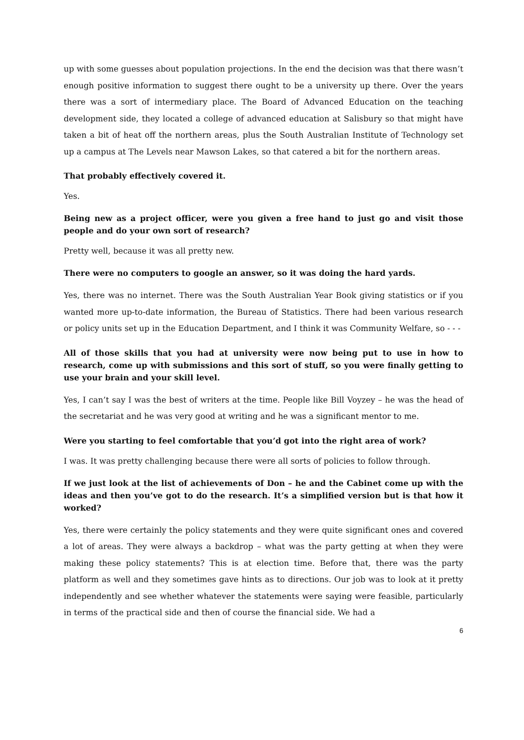up with some guesses about population projections. In the end the decision was that there wasn’t enough positive information to suggest there ought to be a university up there. Over the years there was a sort of intermediary place. The Board of Advanced Education on the teaching development side, they located a college of advanced education at Salisbury so that might have taken a bit of heat off the northern areas, plus the South Australian Institute of Technology set up a campus at The Levels near Mawson Lakes, so that catered a bit for the northern areas.
That probably effectively covered it.
Yes.
Being new as a project officer, were you given a free hand to just go and visit those people and do your own sort of research?
Pretty well, because it was all pretty new.
There were no computers to google an answer, so it was doing the hard yards.
Yes, there was no internet. There was the South Australian Year Book giving statistics or if you wanted more up-to-date information, the Bureau of Statistics. There had been various research or policy units set up in the Education Department, and I think it was Community Welfare, so - - -
All of those skills that you had at university were now being put to use in how to research, come up with submissions and this sort of stuff, so you were finally getting to use your brain and your skill level.
Yes, I can’t say I was the best of writers at the time. People like Bill Voyzey – he was the head of the secretariat and he was very good at writing and he was a significant mentor to me.
Were you starting to feel comfortable that you’d got into the right area of work?
I was. It was pretty challenging because there were all sorts of policies to follow through.
If we just look at the list of achievements of Don – he and the Cabinet come up with the ideas and then you’ve got to do the research. It’s a simplified version but is that how it worked?
Yes, there were certainly the policy statements and they were quite significant ones and covered a lot of areas. They were always a backdrop – what was the party getting at when they were making these policy statements? This is at election time. Before that, there was the party platform as well and they sometimes gave hints as to directions. Our job was to look at it pretty independently and see whether whatever the statements were saying were feasible, particularly in terms of the practical side and then of course the financial side. We had a
6